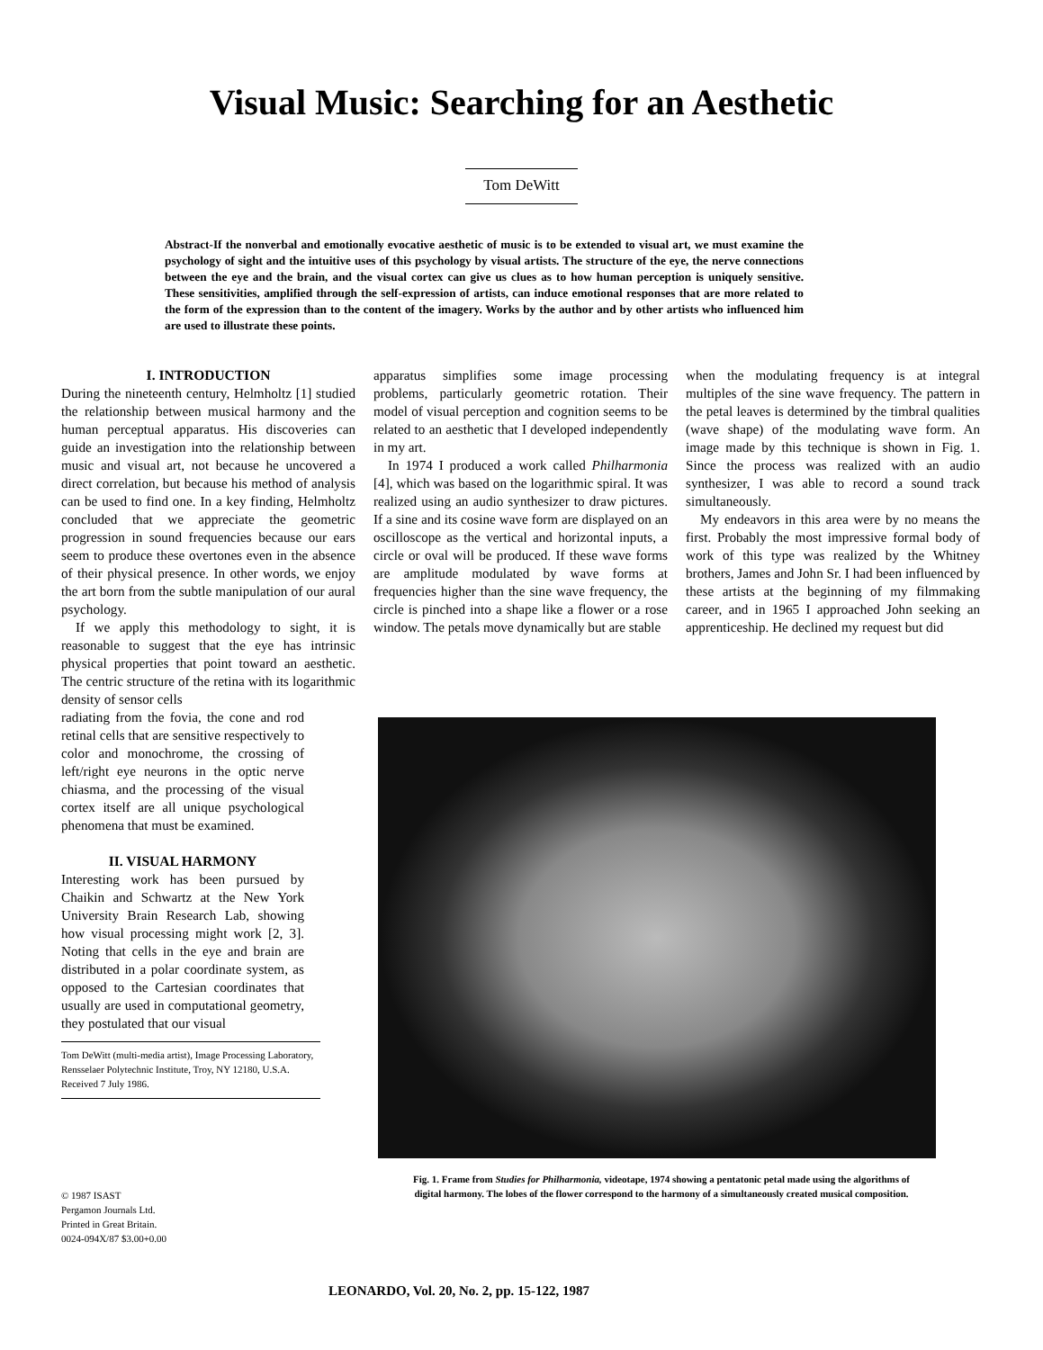Visual Music: Searching for an Aesthetic
Tom DeWitt
Abstract-If the nonverbal and emotionally evocative aesthetic of music is to be extended to visual art, we must examine the psychology of sight and the intuitive uses of this psychology by visual artists. The structure of the eye, the nerve connections between the eye and the brain, and the visual cortex can give us clues as to how human perception is uniquely sensitive. These sensitivities, amplified through the self-expression of artists, can induce emotional responses that are more related to the form of the expression than to the content of the imagery. Works by the author and by other artists who influenced him are used to illustrate these points.
I. INTRODUCTION
During the nineteenth century, Helmholtz [1] studied the relationship between musical harmony and the human perceptual apparatus. His discoveries can guide an investigation into the relationship between music and visual art, not because he uncovered a direct correlation, but because his method of analysis can be used to find one. In a key finding, Helmholtz concluded that we appreciate the geometric progression in sound frequencies because our ears seem to produce these overtones even in the absence of their physical presence. In other words, we enjoy the art born from the subtle manipulation of our aural psychology.
If we apply this methodology to sight, it is reasonable to suggest that the eye has intrinsic physical properties that point toward an aesthetic. The centric structure of the retina with its logarithmic density of sensor cells
radiating from the fovia, the cone and rod retinal cells that are sensitive respectively to color and monochrome, the crossing of left/right eye neurons in the optic nerve chiasma, and the processing of the visual cortex itself are all unique psychological phenomena that must be examined.
II. VISUAL HARMONY
Interesting work has been pursued by Chaikin and Schwartz at the New York University Brain Research Lab, showing how visual processing might work [2, 3]. Noting that cells in the eye and brain are distributed in a polar coordinate system, as opposed to the Cartesian coordinates that usually are used in computational geometry, they postulated that our visual
Tom DeWitt (multi-media artist), Image Processing Laboratory, Rensselaer Polytechnic Institute, Troy, NY 12180, U.S.A.
Received 7 July 1986.
apparatus simplifies some image processing problems, particularly geometric rotation. Their model of visual perception and cognition seems to be related to an aesthetic that I developed independently in my art.
In 1974 I produced a work called Philharmonia [4], which was based on the logarithmic spiral. It was realized using an audio synthesizer to draw pictures. If a sine and its cosine wave form are displayed on an oscilloscope as the vertical and horizontal inputs, a circle or oval will be produced. If these wave forms are amplitude modulated by wave forms at frequencies higher than the sine wave frequency, the circle is pinched into a shape like a flower or a rose window. The petals move dynamically but are stable
when the modulating frequency is at integral multiples of the sine wave frequency. The pattern in the petal leaves is determined by the timbral qualities (wave shape) of the modulating wave form. An image made by this technique is shown in Fig. 1. Since the process was realized with an audio synthesizer, I was able to record a sound track simultaneously.
My endeavors in this area were by no means the first. Probably the most impressive formal body of work of this type was realized by the Whitney brothers, James and John Sr. I had been influenced by these artists at the beginning of my filmmaking career, and in 1965 I approached John seeking an apprenticeship. He declined my request but did
Fig. 1. Frame from Studies for Philharmonia, videotape, 1974 showing a pentatonic petal made using the algorithms of digital harmony. The lobes of the flower correspond to the harmony of a simultaneously created musical composition.
© 1987 ISAST
Pergamon Journals Ltd.
Printed in Great Britain.
0024-094X/87 $3.00+0.00
LEONARDO, Vol. 20, No. 2, pp. 15-122, 1987